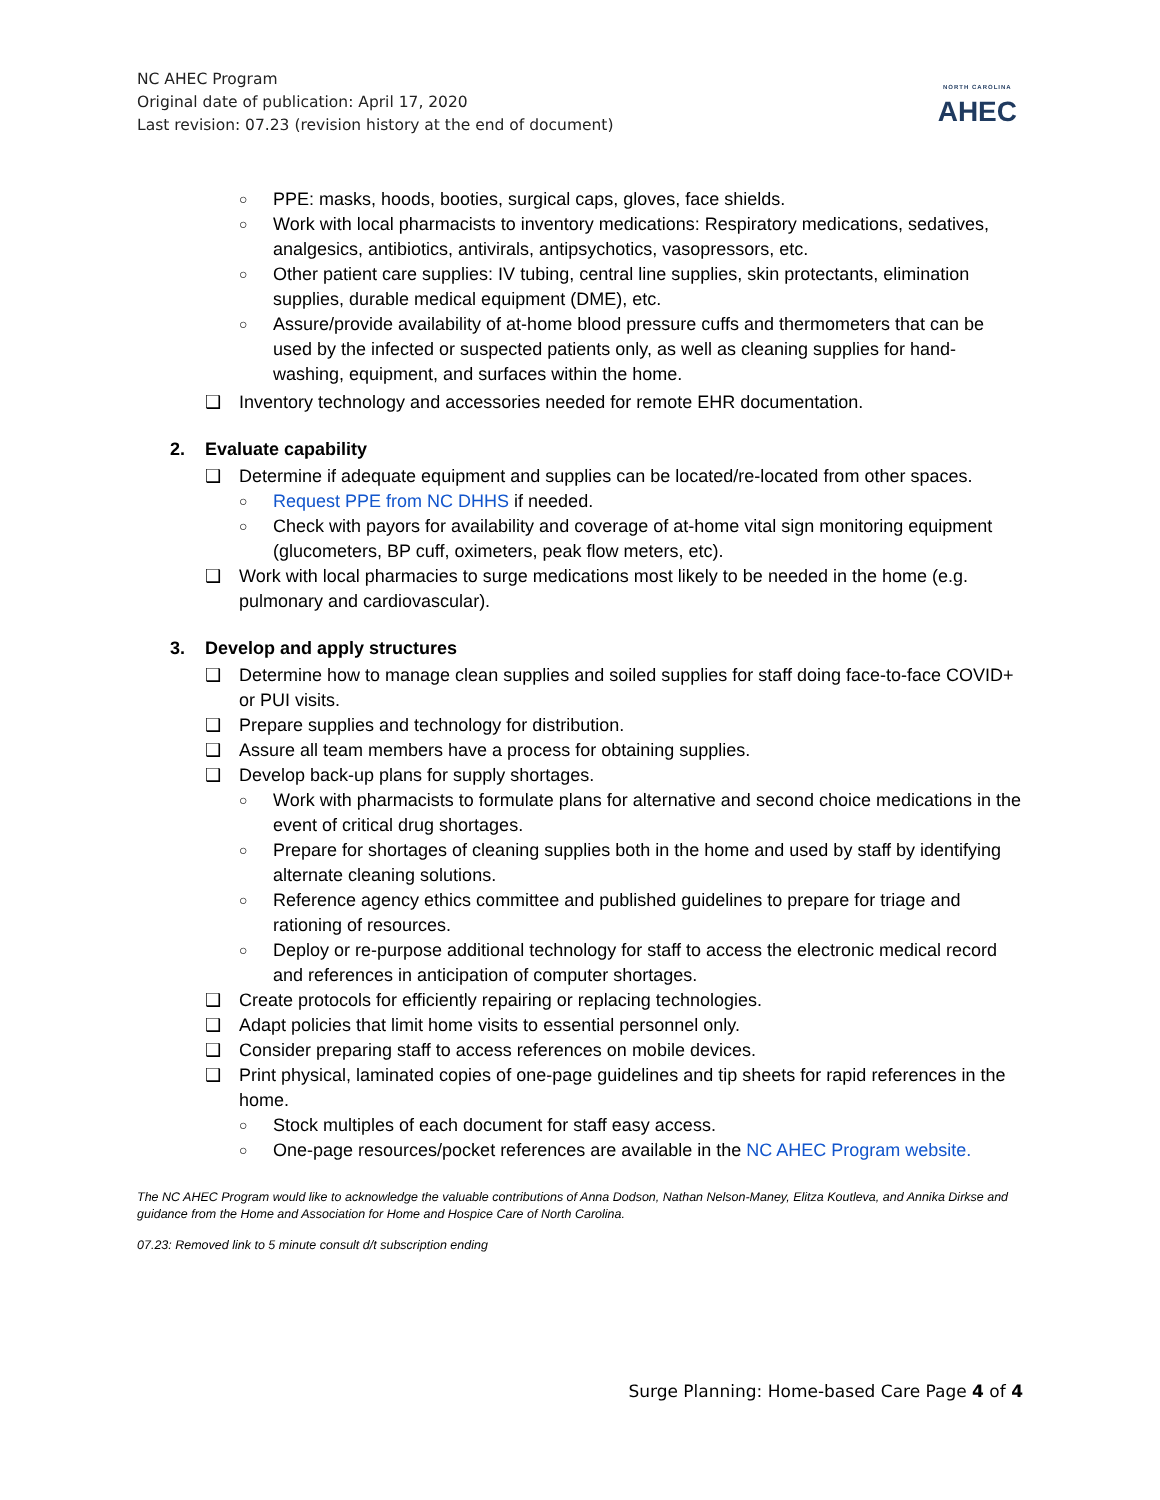NC AHEC Program
Original date of publication: April 17, 2020
Last revision: 07.23 (revision history at the end of document)
NORTH CAROLINA
AHEC
○ PPE: masks, hoods, booties, surgical caps, gloves, face shields.
○ Work with local pharmacists to inventory medications: Respiratory medications, sedatives, analgesics, antibiotics, antivirals, antipsychotics, vasopressors, etc.
○ Other patient care supplies: IV tubing, central line supplies, skin protectants, elimination supplies, durable medical equipment (DME), etc.
○ Assure/provide availability of at-home blood pressure cuffs and thermometers that can be used by the infected or suspected patients only, as well as cleaning supplies for hand-washing, equipment, and surfaces within the home.
❑ Inventory technology and accessories needed for remote EHR documentation.
2. Evaluate capability
❑ Determine if adequate equipment and supplies can be located/re-located from other spaces.
○ Request PPE from NC DHHS if needed.
○ Check with payors for availability and coverage of at-home vital sign monitoring equipment (glucometers, BP cuff, oximeters, peak flow meters, etc).
❑ Work with local pharmacies to surge medications most likely to be needed in the home (e.g. pulmonary and cardiovascular).
3. Develop and apply structures
❑ Determine how to manage clean supplies and soiled supplies for staff doing face-to-face COVID+ or PUI visits.
❑ Prepare supplies and technology for distribution.
❑ Assure all team members have a process for obtaining supplies.
❑ Develop back-up plans for supply shortages.
○ Work with pharmacists to formulate plans for alternative and second choice medications in the event of critical drug shortages.
○ Prepare for shortages of cleaning supplies both in the home and used by staff by identifying alternate cleaning solutions.
○ Reference agency ethics committee and published guidelines to prepare for triage and rationing of resources.
○ Deploy or re-purpose additional technology for staff to access the electronic medical record and references in anticipation of computer shortages.
❑ Create protocols for efficiently repairing or replacing technologies.
❑ Adapt policies that limit home visits to essential personnel only.
❑ Consider preparing staff to access references on mobile devices.
❑ Print physical, laminated copies of one-page guidelines and tip sheets for rapid references in the home.
○ Stock multiples of each document for staff easy access.
○ One-page resources/pocket references are available in the NC AHEC Program website.
The NC AHEC Program would like to acknowledge the valuable contributions of Anna Dodson, Nathan Nelson-Maney, Elitza Koutleva, and Annika Dirkse and guidance from the Home and Association for Home and Hospice Care of North Carolina.
07.23: Removed link to 5 minute consult d/t subscription ending
Surge Planning: Home-based Care Page 4 of 4